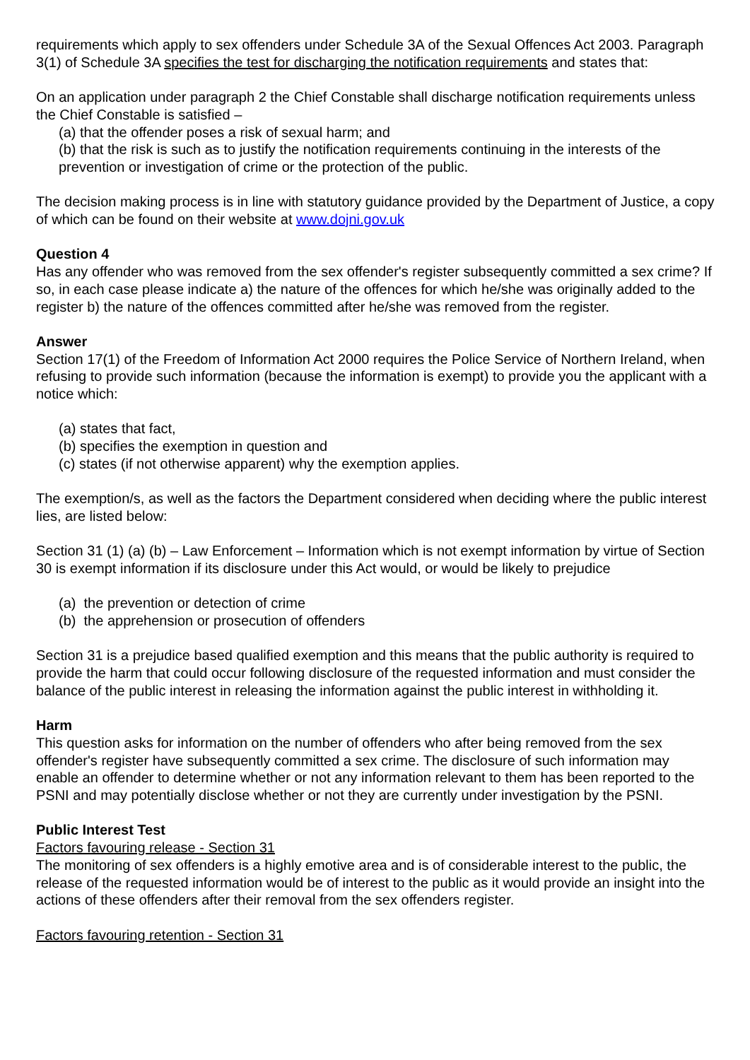requirements which apply to sex offenders under Schedule 3A of the Sexual Offences Act 2003. Paragraph 3(1) of Schedule 3A specifies the test for discharging the notification requirements and states that:
On an application under paragraph 2 the Chief Constable shall discharge notification requirements unless the Chief Constable is satisfied –
(a) that the offender poses a risk of sexual harm; and
(b) that the risk is such as to justify the notification requirements continuing in the interests of the prevention or investigation of crime or the protection of the public.
The decision making process is in line with statutory guidance provided by the Department of Justice, a copy of which can be found on their website at www.dojni.gov.uk
Question 4
Has any offender who was removed from the sex offender's register subsequently committed a sex crime? If so, in each case please indicate a) the nature of the offences for which he/she was originally added to the register b) the nature of the offences committed after he/she was removed from the register.
Answer
Section 17(1) of the Freedom of Information Act 2000 requires the Police Service of Northern Ireland, when refusing to provide such information (because the information is exempt) to provide you the applicant with a notice which:
(a) states that fact,
(b) specifies the exemption in question and
(c) states (if not otherwise apparent) why the exemption applies.
The exemption/s, as well as the factors the Department considered when deciding where the public interest lies, are listed below:
Section 31 (1) (a) (b) – Law Enforcement – Information which is not exempt information by virtue of Section 30 is exempt information if its disclosure under this Act would, or would be likely to prejudice
(a) the prevention or detection of crime
(b) the apprehension or prosecution of offenders
Section 31 is a prejudice based qualified exemption and this means that the public authority is required to provide the harm that could occur following disclosure of the requested information and must consider the balance of the public interest in releasing the information against the public interest in withholding it.
Harm
This question asks for information on the number of offenders who after being removed from the sex offender's register have subsequently committed a sex crime. The disclosure of such information may enable an offender to determine whether or not any information relevant to them has been reported to the PSNI and may potentially disclose whether or not they are currently under investigation by the PSNI.
Public Interest Test
Factors favouring release - Section 31
The monitoring of sex offenders is a highly emotive area and is of considerable interest to the public, the release of the requested information would be of interest to the public as it would provide an insight into the actions of these offenders after their removal from the sex offenders register.
Factors favouring retention - Section 31